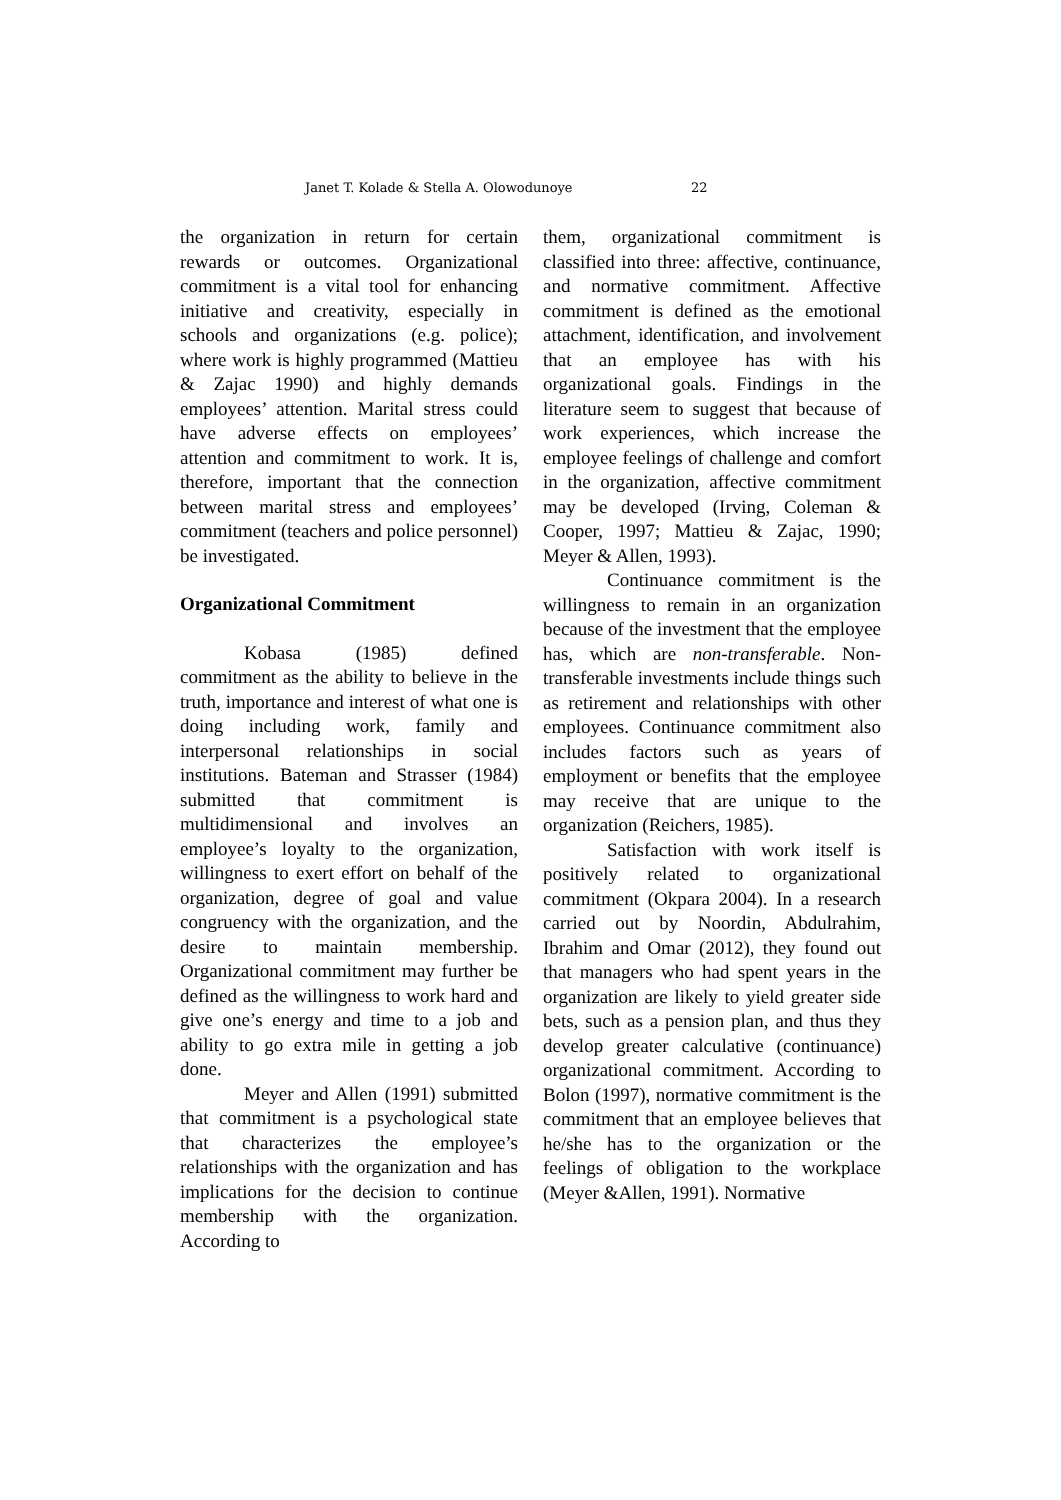Janet T. Kolade & Stella A. Olowodunoye 22
the organization in return for certain rewards or outcomes. Organizational commitment is a vital tool for enhancing initiative and creativity, especially in schools and organizations (e.g. police); where work is highly programmed (Mattieu & Zajac 1990) and highly demands employees’ attention. Marital stress could have adverse effects on employees’ attention and commitment to work. It is, therefore, important that the connection between marital stress and employees’ commitment (teachers and police personnel) be investigated.
Organizational Commitment
Kobasa (1985) defined commitment as the ability to believe in the truth, importance and interest of what one is doing including work, family and interpersonal relationships in social institutions. Bateman and Strasser (1984) submitted that commitment is multidimensional and involves an employee’s loyalty to the organization, willingness to exert effort on behalf of the organization, degree of goal and value congruency with the organization, and the desire to maintain membership. Organizational commitment may further be defined as the willingness to work hard and give one’s energy and time to a job and ability to go extra mile in getting a job done.
Meyer and Allen (1991) submitted that commitment is a psychological state that characterizes the employee’s relationships with the organization and has implications for the decision to continue membership with the organization. According to
them, organizational commitment is classified into three: affective, continuance, and normative commitment. Affective commitment is defined as the emotional attachment, identification, and involvement that an employee has with his organizational goals. Findings in the literature seem to suggest that because of work experiences, which increase the employee feelings of challenge and comfort in the organization, affective commitment may be developed (Irving, Coleman & Cooper, 1997; Mattieu & Zajac, 1990; Meyer & Allen, 1993).
Continuance commitment is the willingness to remain in an organization because of the investment that the employee has, which are non-transferable. Non-transferable investments include things such as retirement and relationships with other employees. Continuance commitment also includes factors such as years of employment or benefits that the employee may receive that are unique to the organization (Reichers, 1985).
Satisfaction with work itself is positively related to organizational commitment (Okpara 2004). In a research carried out by Noordin, Abdulrahim, Ibrahim and Omar (2012), they found out that managers who had spent years in the organization are likely to yield greater side bets, such as a pension plan, and thus they develop greater calculative (continuance) organizational commitment. According to Bolon (1997), normative commitment is the commitment that an employee believes that he/she has to the organization or the feelings of obligation to the workplace (Meyer &Allen, 1991). Normative